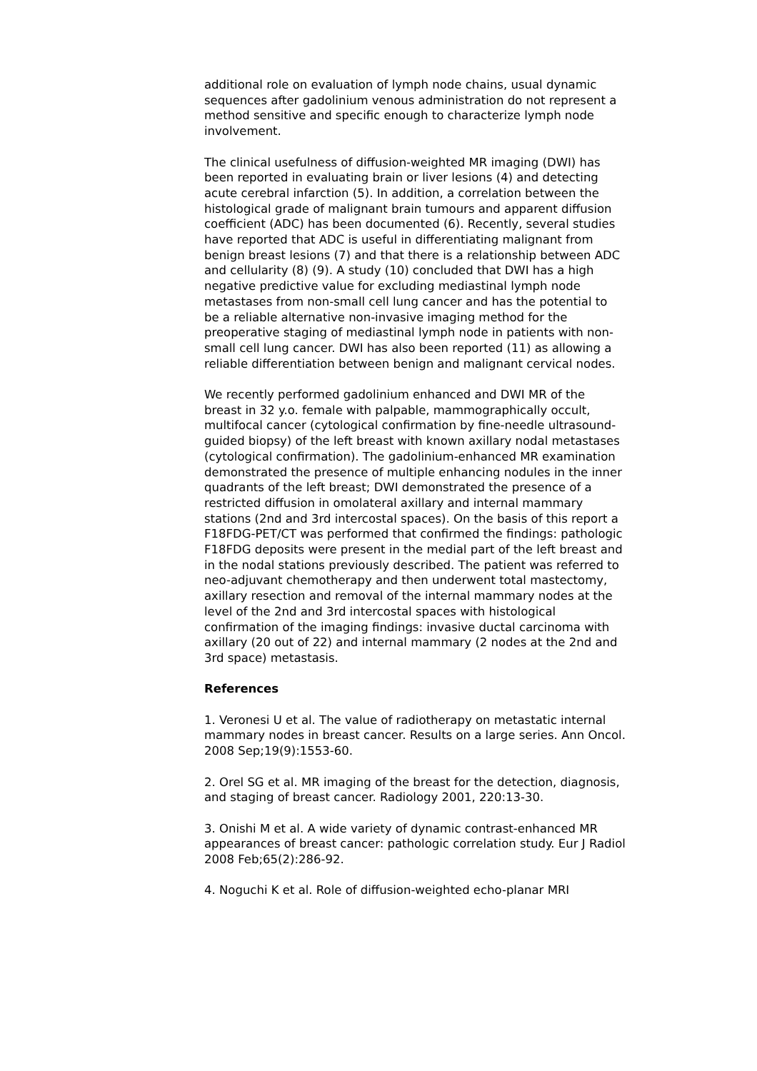additional role on evaluation of lymph node chains, usual dynamic sequences after gadolinium venous administration do not represent a method sensitive and specific enough to characterize lymph node involvement.
The clinical usefulness of diffusion-weighted MR imaging (DWI) has been reported in evaluating brain or liver lesions (4) and detecting acute cerebral infarction (5). In addition, a correlation between the histological grade of malignant brain tumours and apparent diffusion coefficient (ADC) has been documented (6). Recently, several studies have reported that ADC is useful in differentiating malignant from benign breast lesions (7) and that there is a relationship between ADC and cellularity (8) (9). A study (10) concluded that DWI has a high negative predictive value for excluding mediastinal lymph node metastases from non-small cell lung cancer and has the potential to be a reliable alternative non-invasive imaging method for the preoperative staging of mediastinal lymph node in patients with non-small cell lung cancer. DWI has also been reported (11) as allowing a reliable differentiation between benign and malignant cervical nodes.
We recently performed gadolinium enhanced and DWI MR of the breast in 32 y.o. female with palpable, mammographically occult, multifocal cancer (cytological confirmation by fine-needle ultrasound-guided biopsy) of the left breast with known axillary nodal metastases (cytological confirmation). The gadolinium-enhanced MR examination demonstrated the presence of multiple enhancing nodules in the inner quadrants of the left breast; DWI demonstrated the presence of a restricted diffusion in omolateral axillary and internal mammary stations (2nd and 3rd intercostal spaces). On the basis of this report a F18FDG-PET/CT was performed that confirmed the findings: pathologic F18FDG deposits were present in the medial part of the left breast and in the nodal stations previously described. The patient was referred to neo-adjuvant chemotherapy and then underwent total mastectomy, axillary resection and removal of the internal mammary nodes at the level of the 2nd and 3rd intercostal spaces with histological confirmation of the imaging findings: invasive ductal carcinoma with axillary (20 out of 22) and internal mammary (2 nodes at the 2nd and 3rd space) metastasis.
References
1. Veronesi U et al. The value of radiotherapy on metastatic internal mammary nodes in breast cancer. Results on a large series. Ann Oncol. 2008 Sep;19(9):1553-60.
2. Orel SG et al. MR imaging of the breast for the detection, diagnosis, and staging of breast cancer. Radiology 2001, 220:13-30.
3. Onishi M et al. A wide variety of dynamic contrast-enhanced MR appearances of breast cancer: pathologic correlation study. Eur J Radiol 2008 Feb;65(2):286-92.
4. Noguchi K et al. Role of diffusion-weighted echo-planar MRI